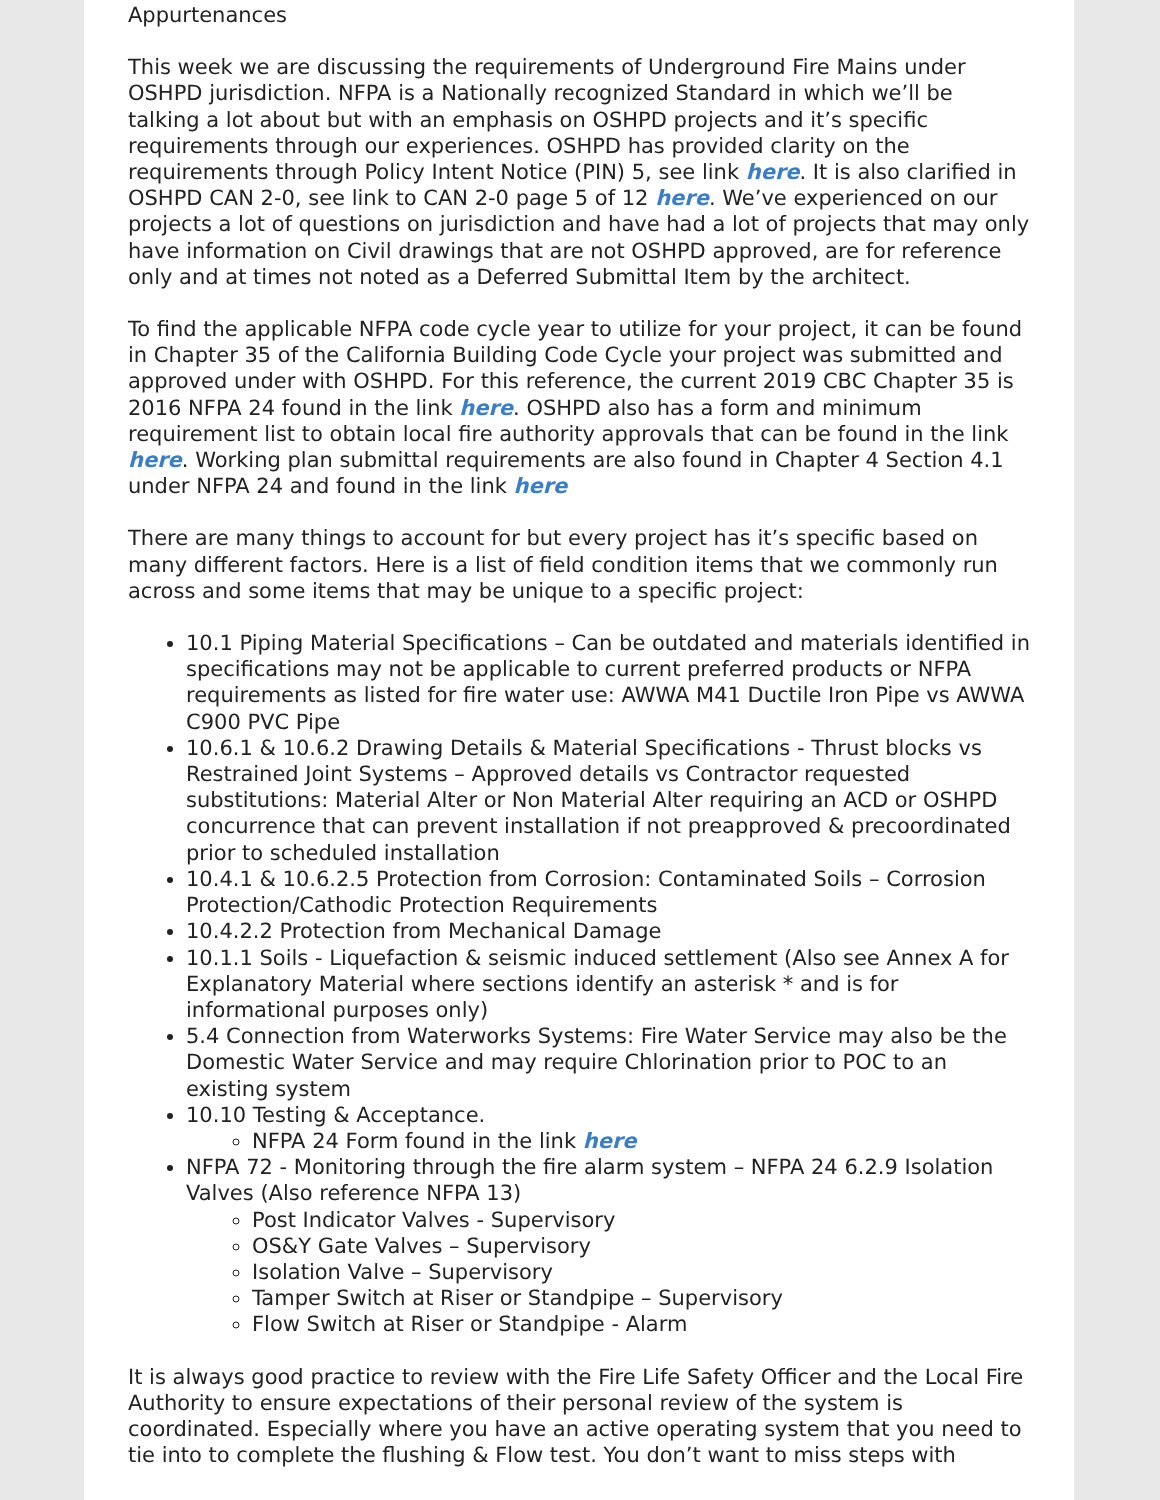Appurtenances
This week we are discussing the requirements of Underground Fire Mains under OSHPD jurisdiction. NFPA is a Nationally recognized Standard in which we’ll be talking a lot about but with an emphasis on OSHPD projects and it’s specific requirements through our experiences. OSHPD has provided clarity on the requirements through Policy Intent Notice (PIN) 5, see link here. It is also clarified in OSHPD CAN 2-0, see link to CAN 2-0 page 5 of 12 here. We’ve experienced on our projects a lot of questions on jurisdiction and have had a lot of projects that may only have information on Civil drawings that are not OSHPD approved, are for reference only and at times not noted as a Deferred Submittal Item by the architect.
To find the applicable NFPA code cycle year to utilize for your project, it can be found in Chapter 35 of the California Building Code Cycle your project was submitted and approved under with OSHPD. For this reference, the current 2019 CBC Chapter 35 is 2016 NFPA 24 found in the link here. OSHPD also has a form and minimum requirement list to obtain local fire authority approvals that can be found in the link here. Working plan submittal requirements are also found in Chapter 4 Section 4.1 under NFPA 24 and found in the link here
There are many things to account for but every project has it’s specific based on many different factors. Here is a list of field condition items that we commonly run across and some items that may be unique to a specific project:
10.1 Piping Material Specifications – Can be outdated and materials identified in specifications may not be applicable to current preferred products or NFPA requirements as listed for fire water use: AWWA M41 Ductile Iron Pipe vs AWWA C900 PVC Pipe
10.6.1 & 10.6.2 Drawing Details & Material Specifications - Thrust blocks vs Restrained Joint Systems – Approved details vs Contractor requested substitutions: Material Alter or Non Material Alter requiring an ACD or OSHPD concurrence that can prevent installation if not preapproved & precoordinated prior to scheduled installation
10.4.1 & 10.6.2.5 Protection from Corrosion: Contaminated Soils – Corrosion Protection/Cathodic Protection Requirements
10.4.2.2 Protection from Mechanical Damage
10.1.1 Soils - Liquefaction & seismic induced settlement (Also see Annex A for Explanatory Material where sections identify an asterisk * and is for informational purposes only)
5.4 Connection from Waterworks Systems: Fire Water Service may also be the Domestic Water Service and may require Chlorination prior to POC to an existing system
10.10 Testing & Acceptance.
NFPA 24 Form found in the link here
NFPA 72 - Monitoring through the fire alarm system – NFPA 24 6.2.9 Isolation Valves (Also reference NFPA 13)
Post Indicator Valves - Supervisory
OS&Y Gate Valves – Supervisory
Isolation Valve – Supervisory
Tamper Switch at Riser or Standpipe – Supervisory
Flow Switch at Riser or Standpipe - Alarm
It is always good practice to review with the Fire Life Safety Officer and the Local Fire Authority to ensure expectations of their personal review of the system is coordinated. Especially where you have an active operating system that you need to tie into to complete the flushing & Flow test. You don’t want to miss steps with